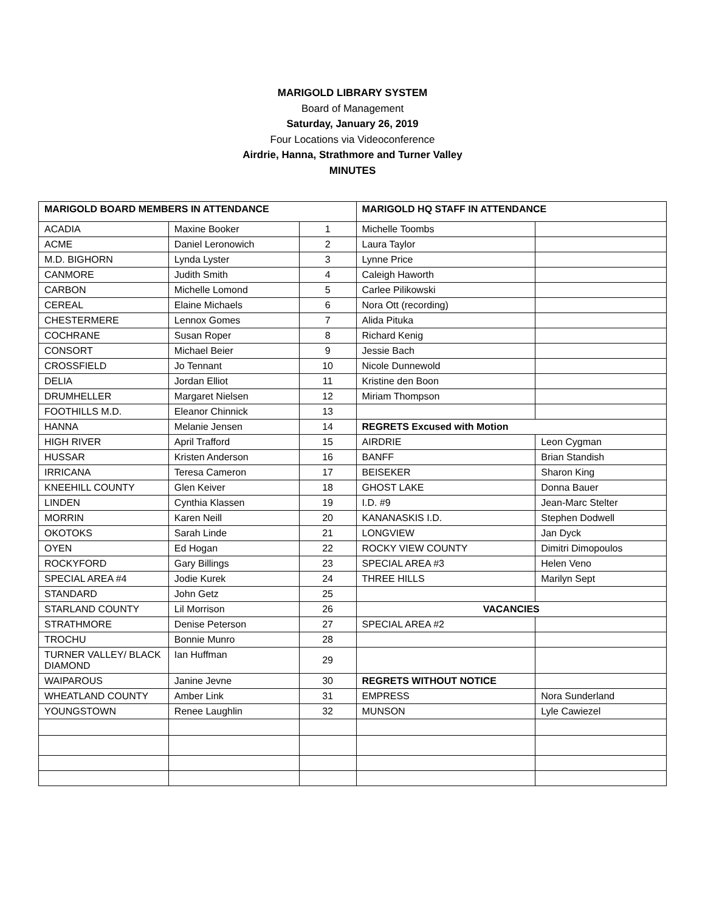MARIGOLD LIBRARY SYSTEM
Board of Management
Saturday, January 26, 2019
Four Locations via Videoconference
Airdrie, Hanna, Strathmore and Turner Valley
MINUTES
| MARIGOLD BOARD MEMBERS IN ATTENDANCE | | | MARIGOLD HQ STAFF IN ATTENDANCE | |
| ACADIA | Maxine Booker | 1 | Michelle Toombs | |
| ACME | Daniel Leronowich | 2 | Laura Taylor | |
| M.D. BIGHORN | Lynda Lyster | 3 | Lynne Price | |
| CANMORE | Judith Smith | 4 | Caleigh Haworth | |
| CARBON | Michelle Lomond | 5 | Carlee Pilikowski | |
| CEREAL | Elaine Michaels | 6 | Nora Ott (recording) | |
| CHESTERMERE | Lennox Gomes | 7 | Alida Pituka | |
| COCHRANE | Susan Roper | 8 | Richard Kenig | |
| CONSORT | Michael Beier | 9 | Jessie Bach | |
| CROSSFIELD | Jo Tennant | 10 | Nicole Dunnewold | |
| DELIA | Jordan Elliot | 11 | Kristine den Boon | |
| DRUMHELLER | Margaret Nielsen | 12 | Miriam Thompson | |
| FOOTHILLS M.D. | Eleanor Chinnick | 13 | | |
| HANNA | Melanie Jensen | 14 | REGRETS Excused with Motion | |
| HIGH RIVER | April Trafford | 15 | AIRDRIE | Leon Cygman |
| HUSSAR | Kristen Anderson | 16 | BANFF | Brian Standish |
| IRRICANA | Teresa Cameron | 17 | BEISEKER | Sharon King |
| KNEEHILL COUNTY | Glen Keiver | 18 | GHOST LAKE | Donna Bauer |
| LINDEN | Cynthia Klassen | 19 | I.D. #9 | Jean-Marc Stelter |
| MORRIN | Karen Neill | 20 | KANANASKIS I.D. | Stephen Dodwell |
| OKOTOKS | Sarah Linde | 21 | LONGVIEW | Jan Dyck |
| OYEN | Ed Hogan | 22 | ROCKY VIEW COUNTY | Dimitri Dimopoulos |
| ROCKYFORD | Gary Billings | 23 | SPECIAL AREA #3 | Helen Veno |
| SPECIAL AREA #4 | Jodie Kurek | 24 | THREE HILLS | Marilyn Sept |
| STANDARD | John Getz | 25 | | |
| STARLAND COUNTY | Lil Morrison | 26 | VACANCIES | |
| STRATHMORE | Denise Peterson | 27 | SPECIAL AREA #2 | |
| TROCHU | Bonnie Munro | 28 | | |
| TURNER VALLEY/ BLACK DIAMOND | Ian Huffman | 29 | | |
| WAIPAROUS | Janine Jevne | 30 | REGRETS WITHOUT NOTICE | |
| WHEATLAND COUNTY | Amber Link | 31 | EMPRESS | Nora Sunderland |
| YOUNGSTOWN | Renee Laughlin | 32 | MUNSON | Lyle Cawiezel |